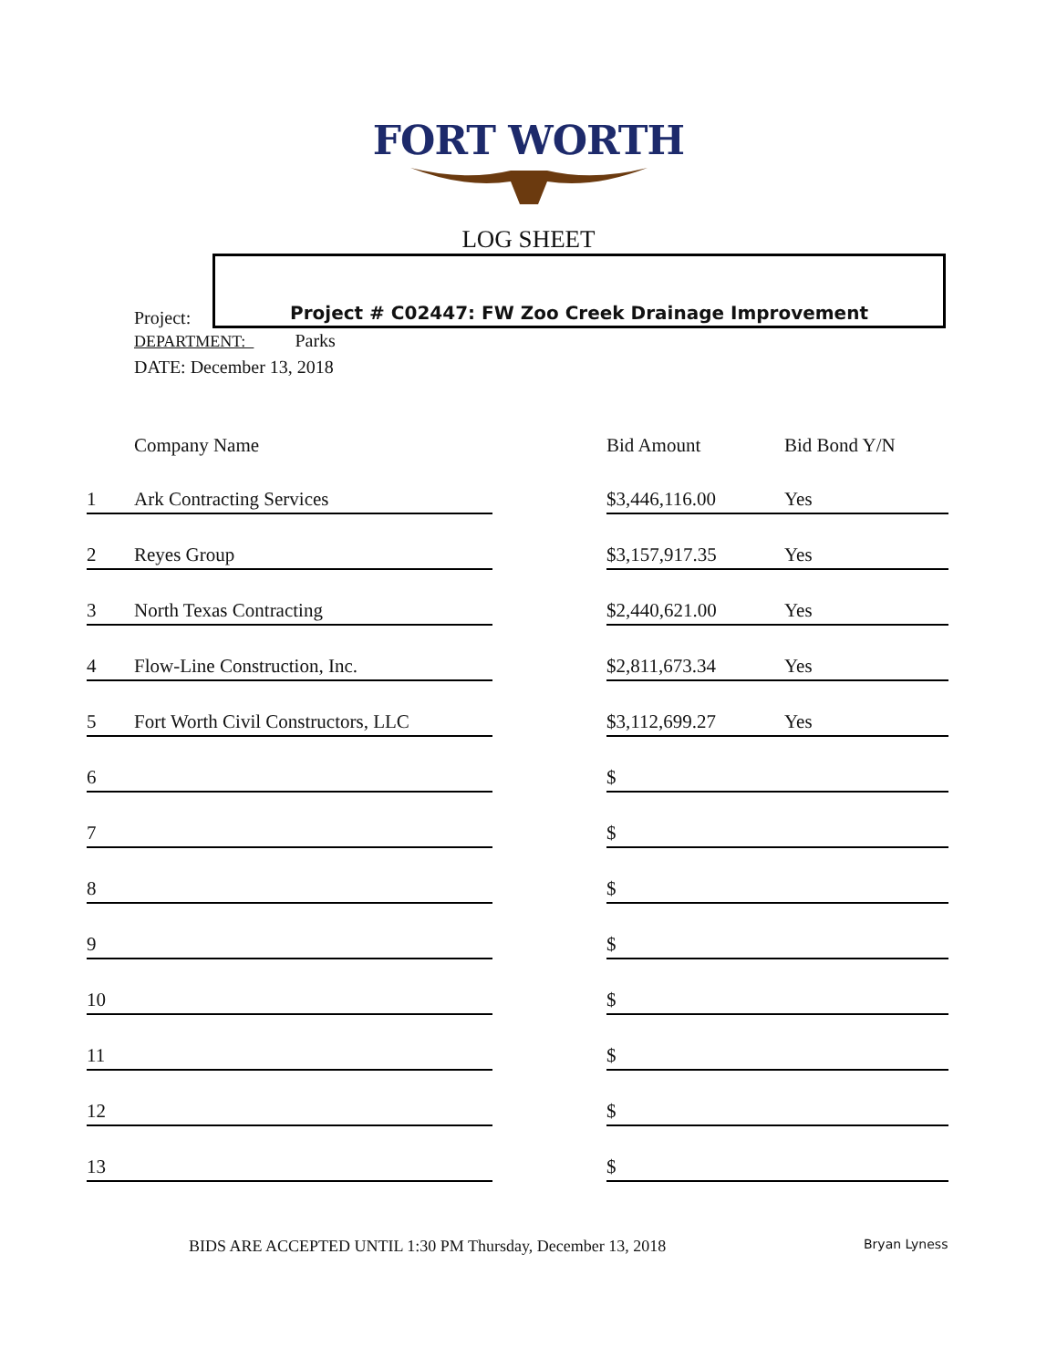FORT WORTH
LOG SHEET
Project:
Project # C02447: FW Zoo Creek Drainage Improvement
DEPARTMENT: Parks
DATE: December 13, 2018
| | Company Name | | Bid Amount | Bid Bond Y/N |
| --- | --- | --- | --- | --- |
| 1 | Ark Contracting Services | | $3,446,116.00 | Yes |
| 2 | Reyes Group | | $3,157,917.35 | Yes |
| 3 | North Texas Contracting | | $2,440,621.00 | Yes |
| 4 | Flow-Line Construction, Inc. | | $2,811,673.34 | Yes |
| 5 | Fort Worth Civil Constructors, LLC | | $3,112,699.27 | Yes |
| 6 | | | $ | |
| 7 | | | $ | |
| 8 | | | $ | |
| 9 | | | $ | |
| 10 | | | $ | |
| 11 | | | $ | |
| 12 | | | $ | |
| 13 | | | $ | |
BIDS ARE ACCEPTED UNTIL 1:30 PM Thursday, December 13, 2018
Bryan Lyness